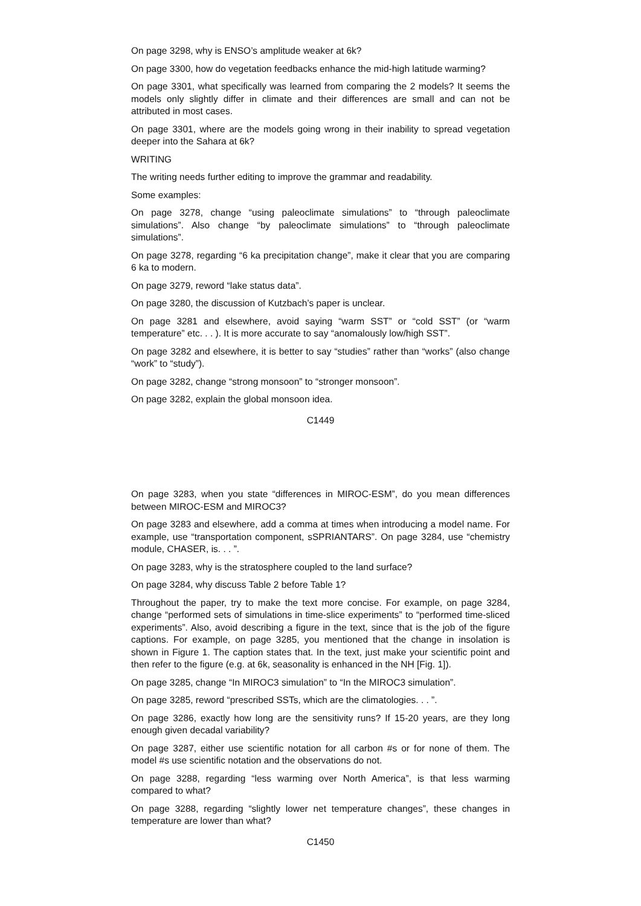On page 3298, why is ENSO’s amplitude weaker at 6k?
On page 3300, how do vegetation feedbacks enhance the mid-high latitude warming?
On page 3301, what specifically was learned from comparing the 2 models? It seems the models only slightly differ in climate and their differences are small and can not be attributed in most cases.
On page 3301, where are the models going wrong in their inability to spread vegetation deeper into the Sahara at 6k?
WRITING
The writing needs further editing to improve the grammar and readability.
Some examples:
On page 3278, change “using paleoclimate simulations” to “through paleoclimate simulations”. Also change “by paleoclimate simulations” to “through paleoclimate simulations”.
On page 3278, regarding “6 ka precipitation change”, make it clear that you are comparing 6 ka to modern.
On page 3279, reword “lake status data”.
On page 3280, the discussion of Kutzbach’s paper is unclear.
On page 3281 and elsewhere, avoid saying “warm SST” or “cold SST” (or “warm temperature” etc. . . ). It is more accurate to say “anomalously low/high SST”.
On page 3282 and elsewhere, it is better to say “studies” rather than “works” (also change “work” to “study”).
On page 3282, change “strong monsoon” to “stronger monsoon”.
On page 3282, explain the global monsoon idea.
C1449
On page 3283, when you state “differences in MIROC-ESM”, do you mean differences between MIROC-ESM and MIROC3?
On page 3283 and elsewhere, add a comma at times when introducing a model name. For example, use “transportation component, sSPRIANTARS”. On page 3284, use “chemistry module, CHASER, is. . . ”.
On page 3283, why is the stratosphere coupled to the land surface?
On page 3284, why discuss Table 2 before Table 1?
Throughout the paper, try to make the text more concise. For example, on page 3284, change “performed sets of simulations in time-slice experiments” to “performed time-sliced experiments”. Also, avoid describing a figure in the text, since that is the job of the figure captions. For example, on page 3285, you mentioned that the change in insolation is shown in Figure 1. The caption states that. In the text, just make your scientific point and then refer to the figure (e.g. at 6k, seasonality is enhanced in the NH [Fig. 1]).
On page 3285, change “In MIROC3 simulation” to “In the MIROC3 simulation”.
On page 3285, reword “prescribed SSTs, which are the climatologies. . . ”.
On page 3286, exactly how long are the sensitivity runs? If 15-20 years, are they long enough given decadal variability?
On page 3287, either use scientific notation for all carbon #s or for none of them. The model #s use scientific notation and the observations do not.
On page 3288, regarding “less warming over North America”, is that less warming compared to what?
On page 3288, regarding “slightly lower net temperature changes”, these changes in temperature are lower than what?
C1450